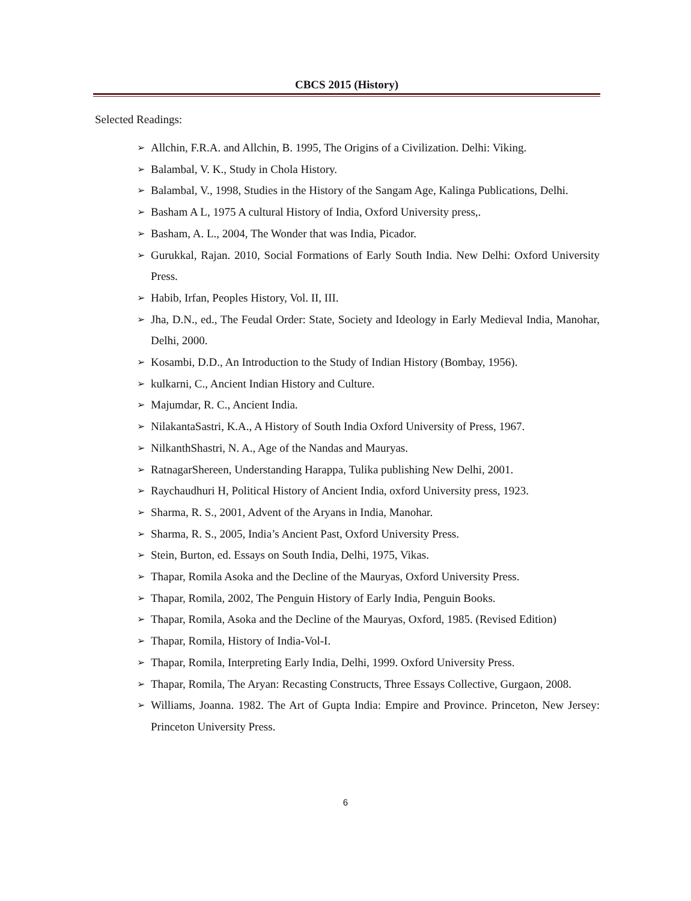CBCS 2015 (History)
Selected Readings:
➢ Allchin, F.R.A. and Allchin, B. 1995, The Origins of a Civilization. Delhi: Viking.
➢ Balambal, V. K., Study in Chola History.
➢ Balambal, V., 1998, Studies in the History of the Sangam Age, Kalinga Publications, Delhi.
➢ Basham A L, 1975 A cultural History of India, Oxford University press,.
➢ Basham, A. L., 2004, The Wonder that was India, Picador.
➢ Gurukkal, Rajan. 2010, Social Formations of Early South India. New Delhi: Oxford University Press.
➢ Habib, Irfan, Peoples History, Vol. II, III.
➢ Jha, D.N., ed., The Feudal Order: State, Society and Ideology in Early Medieval India, Manohar, Delhi, 2000.
➢ Kosambi, D.D., An Introduction to the Study of Indian History (Bombay, 1956).
➢ kulkarni, C., Ancient Indian History and Culture.
➢ Majumdar, R. C., Ancient India.
➢ NilakantaSastri, K.A., A History of South India Oxford University of Press, 1967.
➢ NilkanthShastri, N. A., Age of the Nandas and Mauryas.
➢ RatnagarShereen, Understanding Harappa, Tulika publishing New Delhi, 2001.
➢ Raychaudhuri H, Political History of Ancient India, oxford University press, 1923.
➢ Sharma, R. S., 2001, Advent of the Aryans in India, Manohar.
➢ Sharma, R. S., 2005, India’s Ancient Past, Oxford University Press.
➢ Stein, Burton, ed. Essays on South India, Delhi, 1975, Vikas.
➢ Thapar, Romila Asoka and the Decline of the Mauryas, Oxford University Press.
➢ Thapar, Romila, 2002, The Penguin History of Early India, Penguin Books.
➢ Thapar, Romila, Asoka and the Decline of the Mauryas, Oxford, 1985. (Revised Edition)
➢ Thapar, Romila, History of India-Vol-I.
➢ Thapar, Romila, Interpreting Early India, Delhi, 1999. Oxford University Press.
➢ Thapar, Romila, The Aryan: Recasting Constructs, Three Essays Collective, Gurgaon, 2008.
➢ Williams, Joanna. 1982. The Art of Gupta India: Empire and Province. Princeton, New Jersey: Princeton University Press.
6